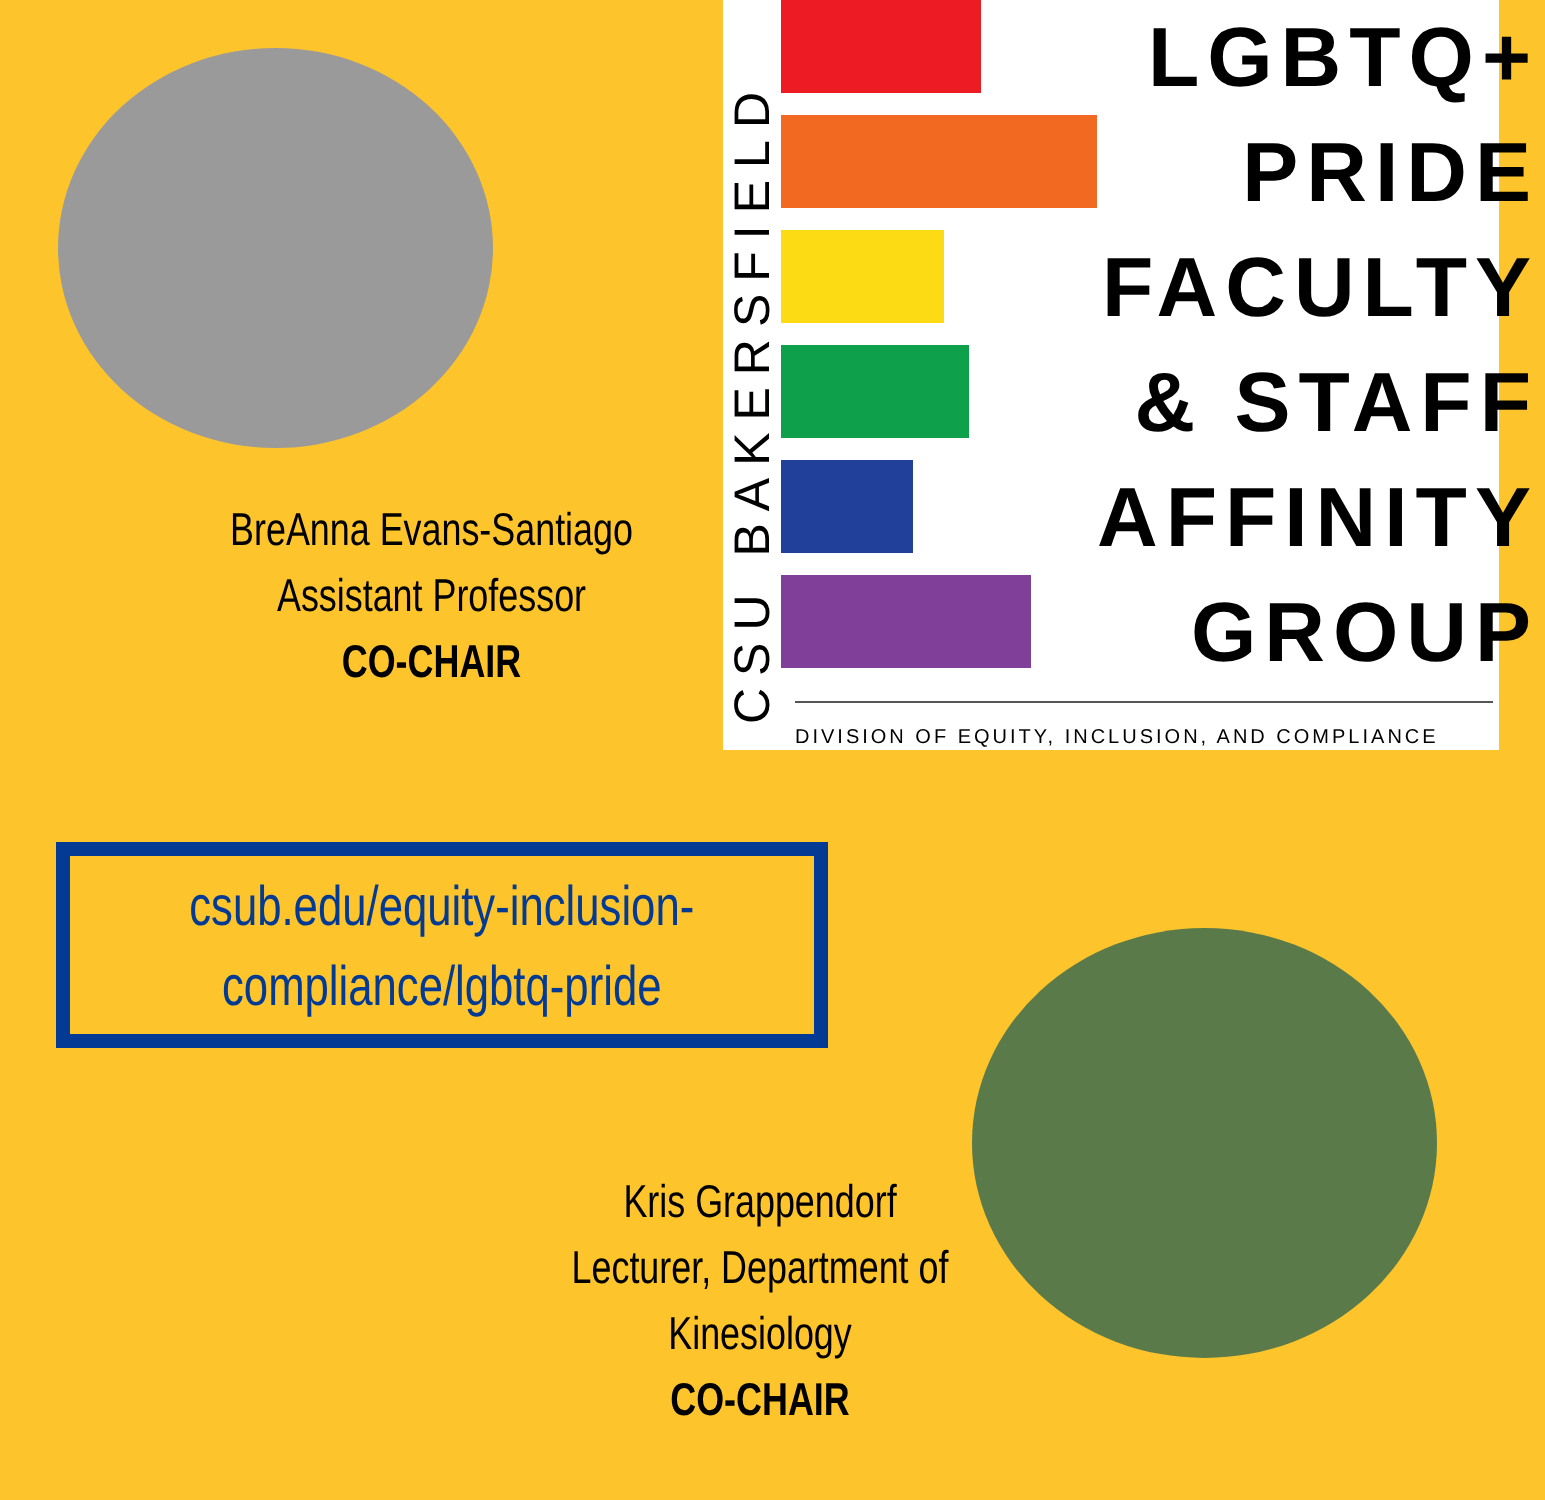BreAnna Evans-Santiago
Assistant Professor
CO-CHAIR
CSU BAKERSFIELD
LGBTQ+
PRIDE
FACULTY
& STAFF
AFFINITY
GROUP
DIVISION OF EQUITY, INCLUSION, AND COMPLIANCE
csub.edu/equity-inclusion-
compliance/lgbtq-pride
Kris Grappendorf
Lecturer, Department of
Kinesiology
CO-CHAIR